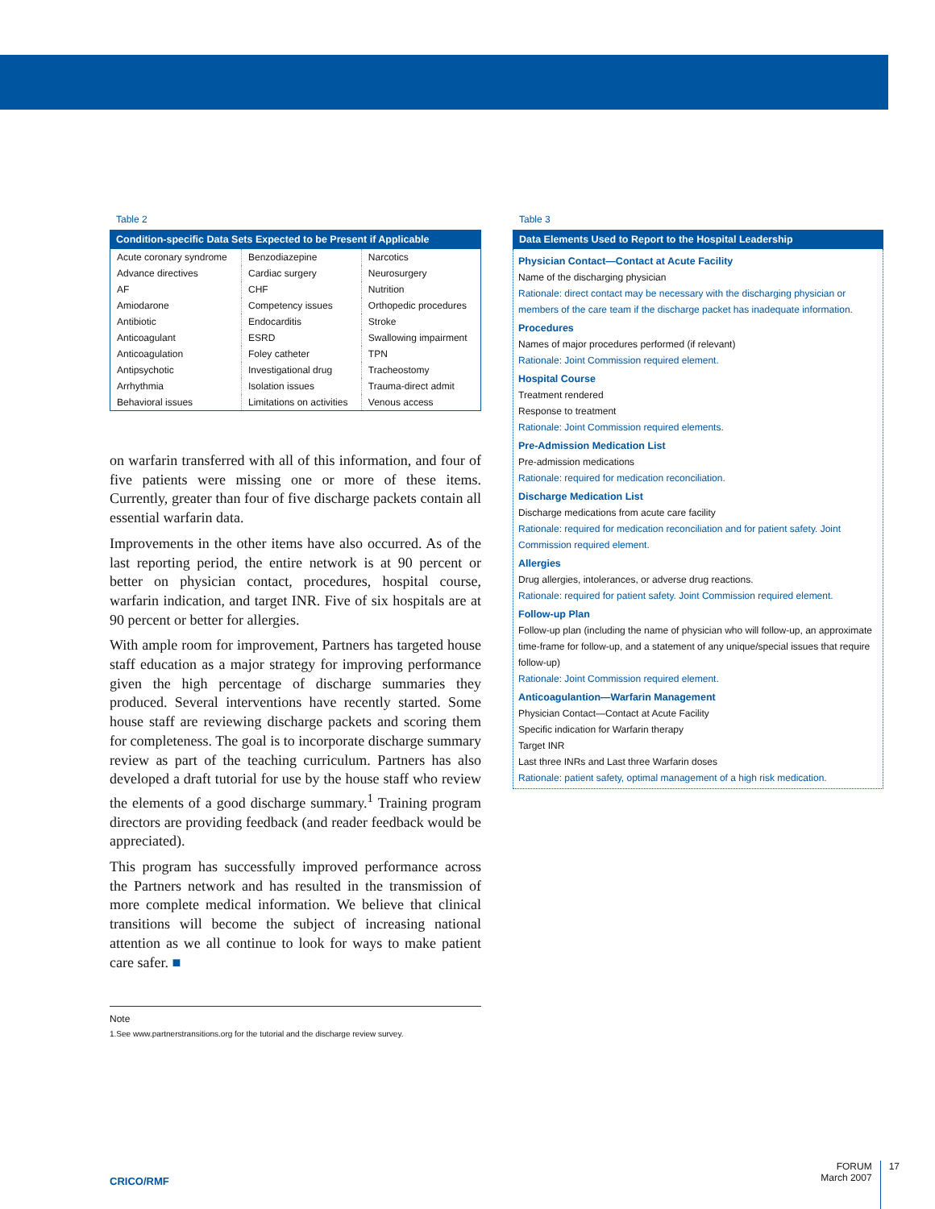Table 2
Condition-specific Data Sets Expected to be Present if Applicable
| Acute coronary syndrome | Benzodiazepine | Narcotics |
| Advance directives | Cardiac surgery | Neurosurgery |
| AF | CHF | Nutrition |
| Amiodarone | Competency issues | Orthopedic procedures |
| Antibiotic | Endocarditis | Stroke |
| Anticoagulant | ESRD | Swallowing impairment |
| Anticoagulation | Foley catheter | TPN |
| Antipsychotic | Investigational drug | Tracheostomy |
| Arrhythmia | Isolation issues | Trauma-direct admit |
| Behavioral issues | Limitations on activities | Venous access |
on warfarin transferred with all of this information, and four of five patients were missing one or more of these items. Currently, greater than four of five discharge packets contain all essential warfarin data.
Improvements in the other items have also occurred. As of the last reporting period, the entire network is at 90 percent or better on physician contact, procedures, hospital course, warfarin indication, and target INR. Five of six hospitals are at 90 percent or better for allergies.
With ample room for improvement, Partners has targeted house staff education as a major strategy for improving performance given the high percentage of discharge summaries they produced. Several interventions have recently started. Some house staff are reviewing discharge packets and scoring them for completeness. The goal is to incorporate discharge summary review as part of the teaching curriculum. Partners has also developed a draft tutorial for use by the house staff who review the elements of a good discharge summary.<sup>1</sup> Training program directors are providing feedback (and reader feedback would be appreciated).
This program has successfully improved performance across the Partners network and has resulted in the transmission of more complete medical information. We believe that clinical transitions will become the subject of increasing national attention as we all continue to look for ways to make patient care safer. ■
Note
1.See www.partnerstransitions.org for the tutorial and the discharge review survey.
Table 3
Data Elements Used to Report to the Hospital Leadership
Physician Contact—Contact at Acute Facility
Name of the discharging physician
Rationale: direct contact may be necessary with the discharging physician or members of the care team if the discharge packet has inadequate information.
Procedures
Names of major procedures performed (if relevant)
Rationale: Joint Commission required element.
Hospital Course
Treatment rendered
Response to treatment
Rationale: Joint Commission required elements.
Pre-Admission Medication List
Pre-admission medications
Rationale: required for medication reconciliation.
Discharge Medication List
Discharge medications from acute care facility
Rationale: required for medication reconciliation and for patient safety. Joint Commission required element.
Allergies
Drug allergies, intolerances, or adverse drug reactions.
Rationale: required for patient safety. Joint Commission required element.
Follow-up Plan
Follow-up plan (including the name of physician who will follow-up, an approximate time-frame for follow-up, and a statement of any unique/special issues that require follow-up)
Rationale: Joint Commission required element.
Anticoagulantion—Warfarin Management
Physician Contact—Contact at Acute Facility
Specific indication for Warfarin therapy
Target INR
Last three INRs and Last three Warfarin doses
Rationale: patient safety, optimal management of a high risk medication.
CRICO/RMF
FORUM
March 2007
17